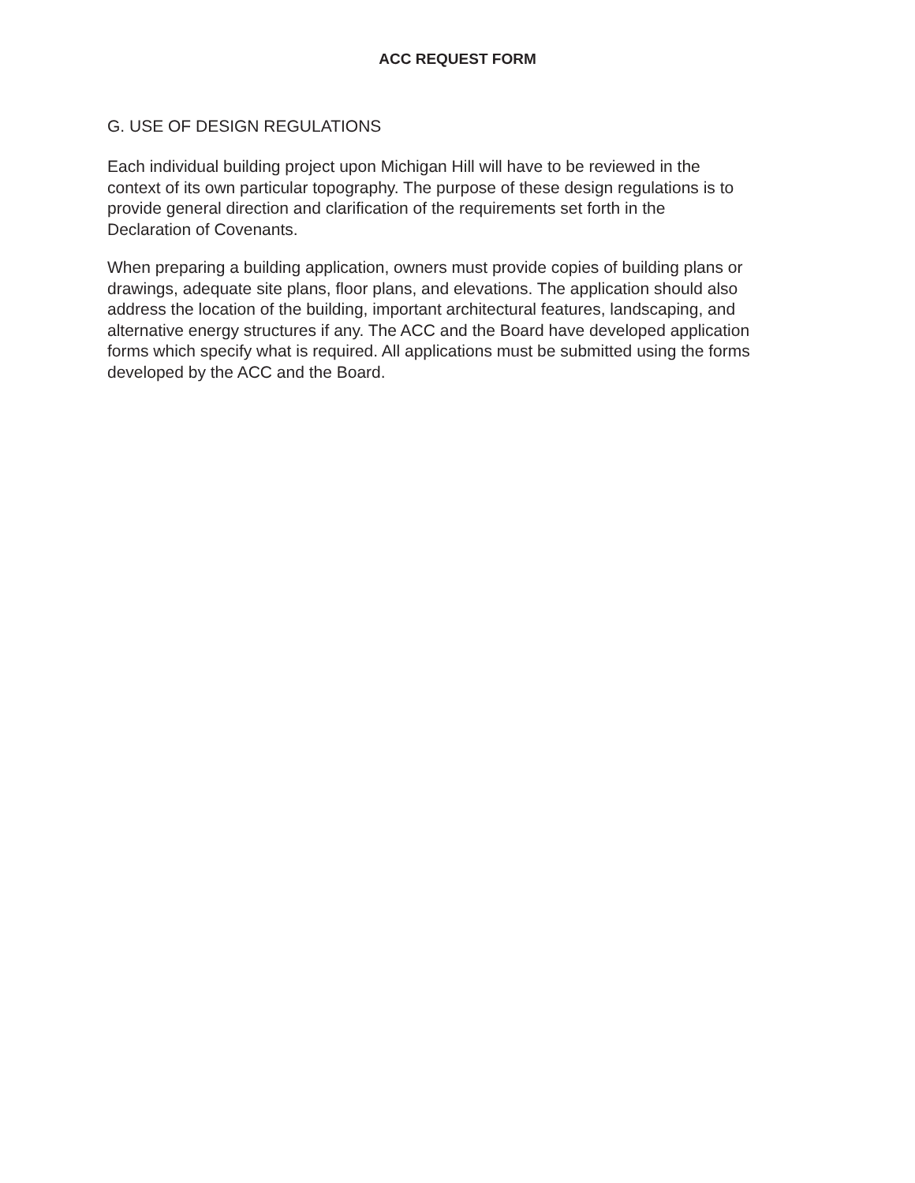ACC REQUEST FORM
G. USE OF DESIGN REGULATIONS
Each individual building project upon Michigan Hill will have to be reviewed in the
context of its own particular topography. The purpose of these design regulations is to
provide general direction and clarification of the requirements set forth in the
Declaration of Covenants.
When preparing a building application, owners must provide copies of building plans or
drawings, adequate site plans, floor plans, and elevations. The application should also
address the location of the building, important architectural features, landscaping, and
alternative energy structures if any. The ACC and the Board have developed application
forms which specify what is required. All applications must be submitted using the forms
developed by the ACC and the Board.